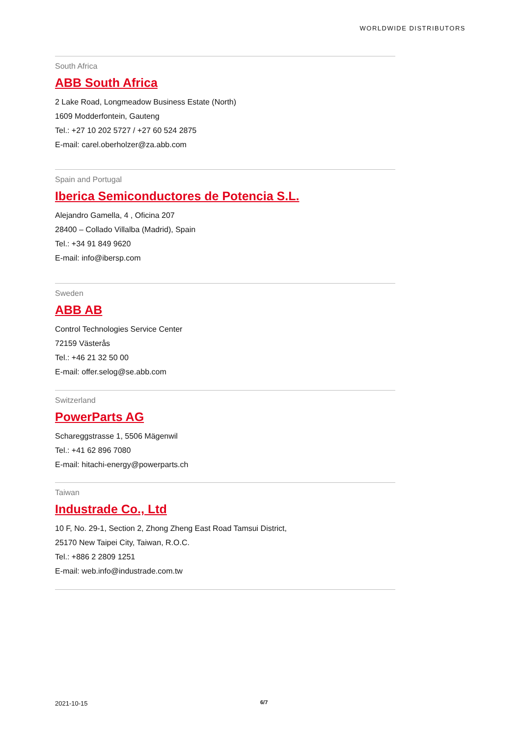WORLDWIDE DISTRIBUTORS
South Africa
ABB South Africa
2 Lake Road, Longmeadow Business Estate (North)
1609 Modderfontein, Gauteng
Tel.: +27 10 202 5727 / +27 60 524 2875
E-mail: carel.oberholzer@za.abb.com
Spain and Portugal
Iberica Semiconductores de Potencia S.L.
Alejandro Gamella, 4 , Oficina 207
28400 – Collado Villalba (Madrid), Spain
Tel.: +34 91 849 9620
E-mail: info@ibersp.com
Sweden
ABB AB
Control Technologies Service Center
72159 Västerås
Tel.: +46 21 32 50 00
E-mail: offer.selog@se.abb.com
Switzerland
PowerParts AG
Schareggstrasse 1, 5506 Mägenwil
Tel.: +41 62 896 7080
E-mail: hitachi-energy@powerparts.ch
Taiwan
Industrade Co., Ltd
10 F, No. 29-1, Section 2, Zhong Zheng East Road Tamsui District,
25170 New Taipei City, Taiwan, R.O.C.
Tel.: +886 2 2809 1251
E-mail: web.info@industrade.com.tw
2021-10-15 6/7